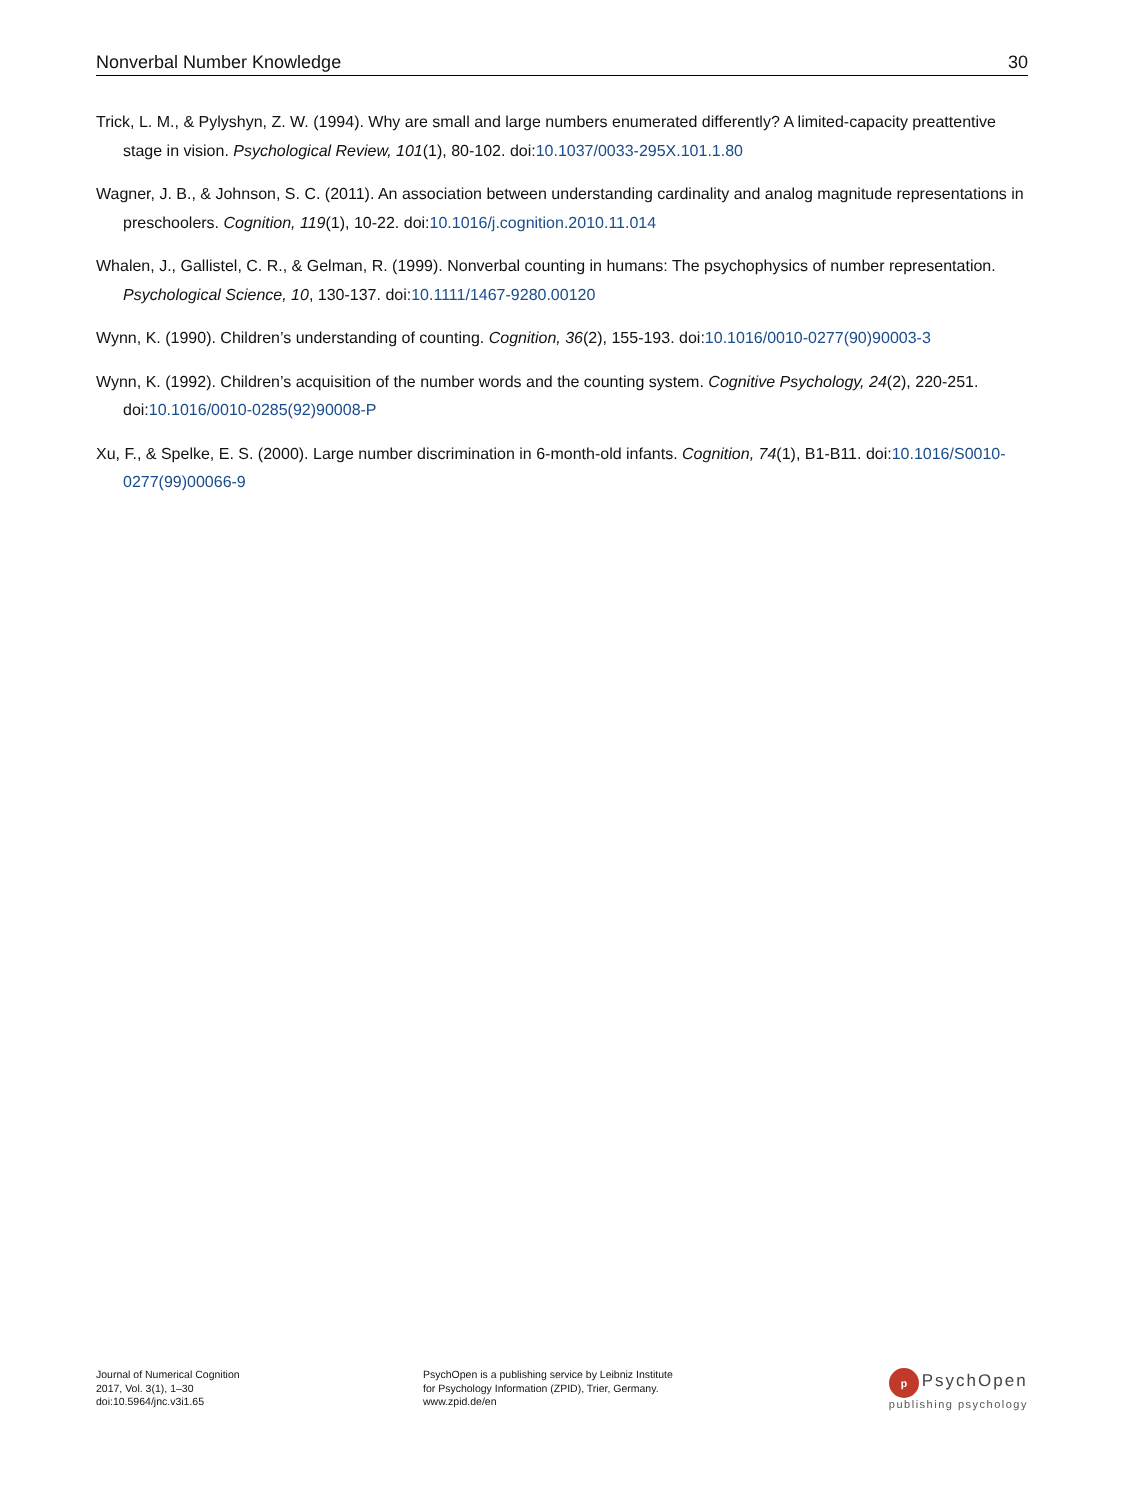Nonverbal Number Knowledge 30
Trick, L. M., & Pylyshyn, Z. W. (1994). Why are small and large numbers enumerated differently? A limited-capacity preattentive stage in vision. Psychological Review, 101(1), 80-102. doi:10.1037/0033-295X.101.1.80
Wagner, J. B., & Johnson, S. C. (2011). An association between understanding cardinality and analog magnitude representations in preschoolers. Cognition, 119(1), 10-22. doi:10.1016/j.cognition.2010.11.014
Whalen, J., Gallistel, C. R., & Gelman, R. (1999). Nonverbal counting in humans: The psychophysics of number representation. Psychological Science, 10, 130-137. doi:10.1111/1467-9280.00120
Wynn, K. (1990). Children’s understanding of counting. Cognition, 36(2), 155-193. doi:10.1016/0010-0277(90)90003-3
Wynn, K. (1992). Children’s acquisition of the number words and the counting system. Cognitive Psychology, 24(2), 220-251. doi:10.1016/0010-0285(92)90008-P
Xu, F., & Spelke, E. S. (2000). Large number discrimination in 6-month-old infants. Cognition, 74(1), B1-B11. doi:10.1016/S0010-0277(99)00066-9
Journal of Numerical Cognition
2017, Vol. 3(1), 1–30
doi:10.5964/jnc.v3i1.65
PsychOpen is a publishing service by Leibniz Institute
for Psychology Information (ZPID), Trier, Germany.
www.zpid.de/en
p PsychOpen
publishing psychology